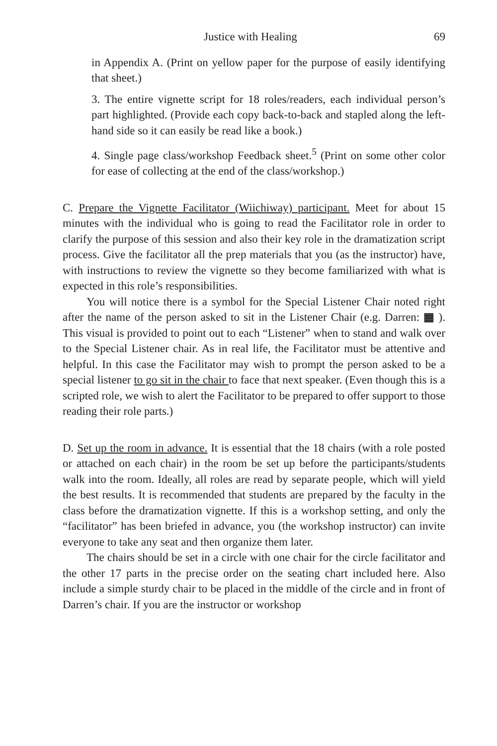Justice with Healing 69
in Appendix A. (Print on yellow paper for the purpose of easily identifying that sheet.)
3. The entire vignette script for 18 roles/readers, each individual person’s part highlighted. (Provide each copy back-to-back and stapled along the left-hand side so it can easily be read like a book.)
4. Single page class/workshop Feedback sheet.<sup>5</sup> (Print on some other color for ease of collecting at the end of the class/workshop.)
C. Prepare the Vignette Facilitator (Wiichiway) participant. Meet for about 15 minutes with the individual who is going to read the Facilitator role in order to clarify the purpose of this session and also their key role in the dramatization script process. Give the facilitator all the prep materials that you (as the instructor) have, with instructions to review the vignette so they become familiarized with what is expected in this role’s responsibilities.
You will notice there is a symbol for the Special Listener Chair noted right after the name of the person asked to sit in the Listener Chair (e.g. Darren: ▦ ). This visual is provided to point out to each “Listener” when to stand and walk over to the Special Listener chair. As in real life, the Facilitator must be attentive and helpful. In this case the Facilitator may wish to prompt the person asked to be a special listener to go sit in the chair to face that next speaker. (Even though this is a scripted role, we wish to alert the Facilitator to be prepared to offer support to those reading their role parts.)
D. Set up the room in advance. It is essential that the 18 chairs (with a role posted or attached on each chair) in the room be set up before the participants/students walk into the room. Ideally, all roles are read by separate people, which will yield the best results. It is recommended that students are prepared by the faculty in the class before the dramatization vignette. If this is a workshop setting, and only the “facilitator” has been briefed in advance, you (the workshop instructor) can invite everyone to take any seat and then organize them later.
The chairs should be set in a circle with one chair for the circle facilitator and the other 17 parts in the precise order on the seating chart included here. Also include a simple sturdy chair to be placed in the middle of the circle and in front of Darren’s chair. If you are the instructor or workshop